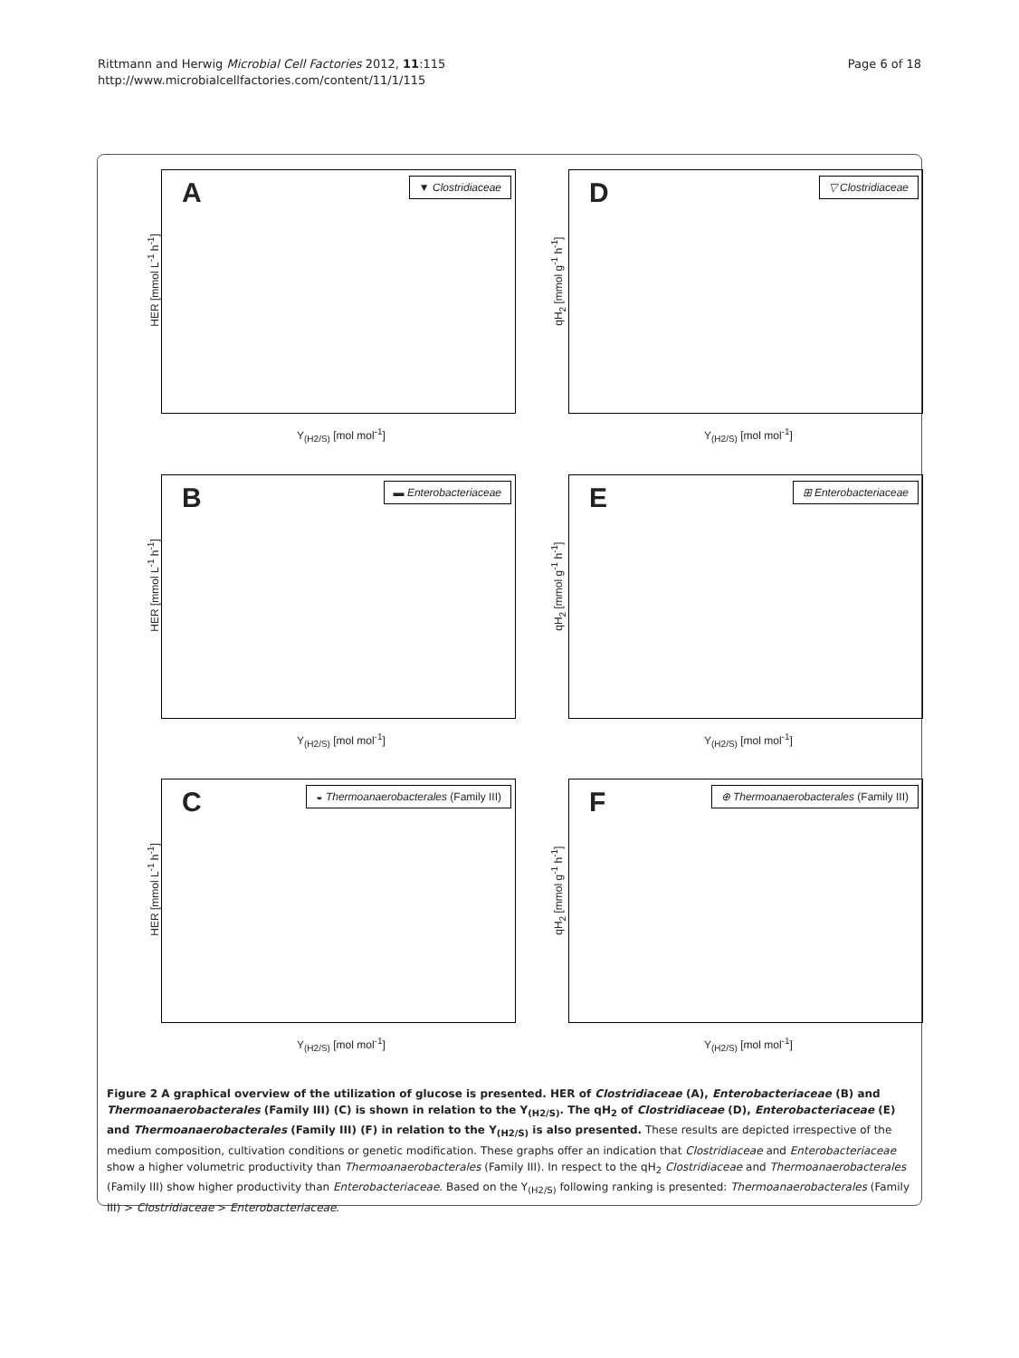Rittmann and Herwig Microbial Cell Factories 2012, 11:115
http://www.microbialcellfactories.com/content/11/1/115
Page 6 of 18
A ▼ Clostridiaceae
HER [mmol L<sup>-1</sup> h<sup>-1</sup>]
Y<sub>(H2/S)</sub> [mol mol<sup>-1</sup>]
D ▽ Clostridiaceae
qH<sub>2</sub> [mmol g<sup>-1</sup> h<sup>-1</sup>]
Y<sub>(H2/S)</sub> [mol mol<sup>-1</sup>]
B ▬ Enterobacteriaceae
HER [mmol L<sup>-1</sup> h<sup>-1</sup>]
Y<sub>(H2/S)</sub> [mol mol<sup>-1</sup>]
E ⊞ Enterobacteriaceae
qH<sub>2</sub> [mmol g<sup>-1</sup> h<sup>-1</sup>]
Y<sub>(H2/S)</sub> [mol mol<sup>-1</sup>]
C
◒ Thermoanaerobacterales (Family III)
HER [mmol L<sup>-1</sup> h<sup>-1</sup>]
Y<sub>(H2/S)</sub> [mol mol<sup>-1</sup>]
F
⊕ Thermoanaerobacterales (Family III)
qH<sub>2</sub> [mmol g<sup>-1</sup> h<sup>-1</sup>]
Y<sub>(H2/S)</sub> [mol mol<sup>-1</sup>]
Figure 2 A graphical overview of the utilization of glucose is presented. HER of Clostridiaceae (A), Enterobacteriaceae (B) and Thermoanaerobacterales (Family III) (C) is shown in relation to the Y<sub>(H2/S)</sub>. The qH<sub>2</sub> of Clostridiaceae (D), Enterobacteriaceae (E) and Thermoanaerobacterales (Family III) (F) in relation to the Y<sub>(H2/S)</sub> is also presented. These results are depicted irrespective of the medium composition, cultivation conditions or genetic modification. These graphs offer an indication that Clostridiaceae and Enterobacteriaceae show a higher volumetric productivity than Thermoanaerobacterales (Family III). In respect to the qH<sub>2</sub> Clostridiaceae and Thermoanaerobacterales (Family III) show higher productivity than Enterobacteriaceae. Based on the Y<sub>(H2/S)</sub> following ranking is presented: Thermoanaerobacterales (Family III) > Clostridiaceae > Enterobacteriaceae.